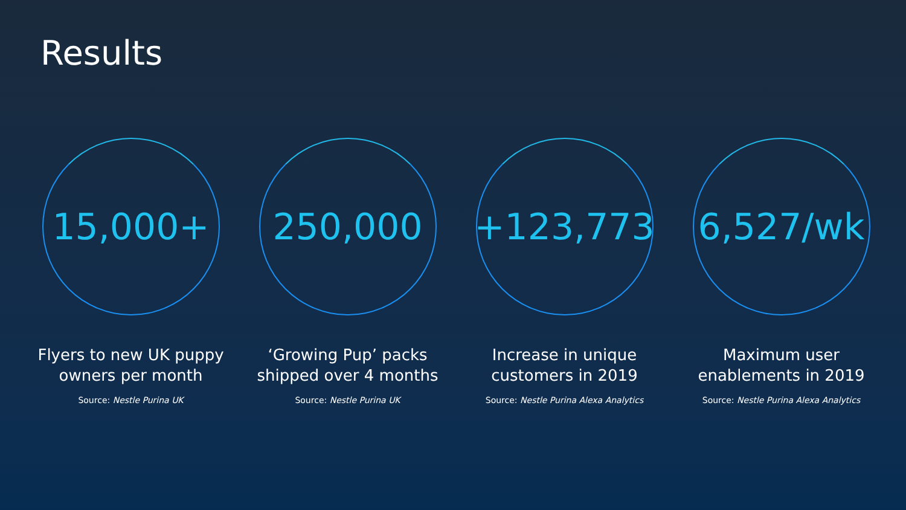Results
15,000+
Flyers to new UK puppy
owners per month
Source: Nestle Purina UK
250,000
‘Growing Pup’ packs
shipped over 4 months
Source: Nestle Purina UK
+123,773
Increase in unique
customers in 2019
Source: Nestle Purina Alexa Analytics
6,527/wk
Maximum user
enablements in 2019
Source: Nestle Purina Alexa Analytics